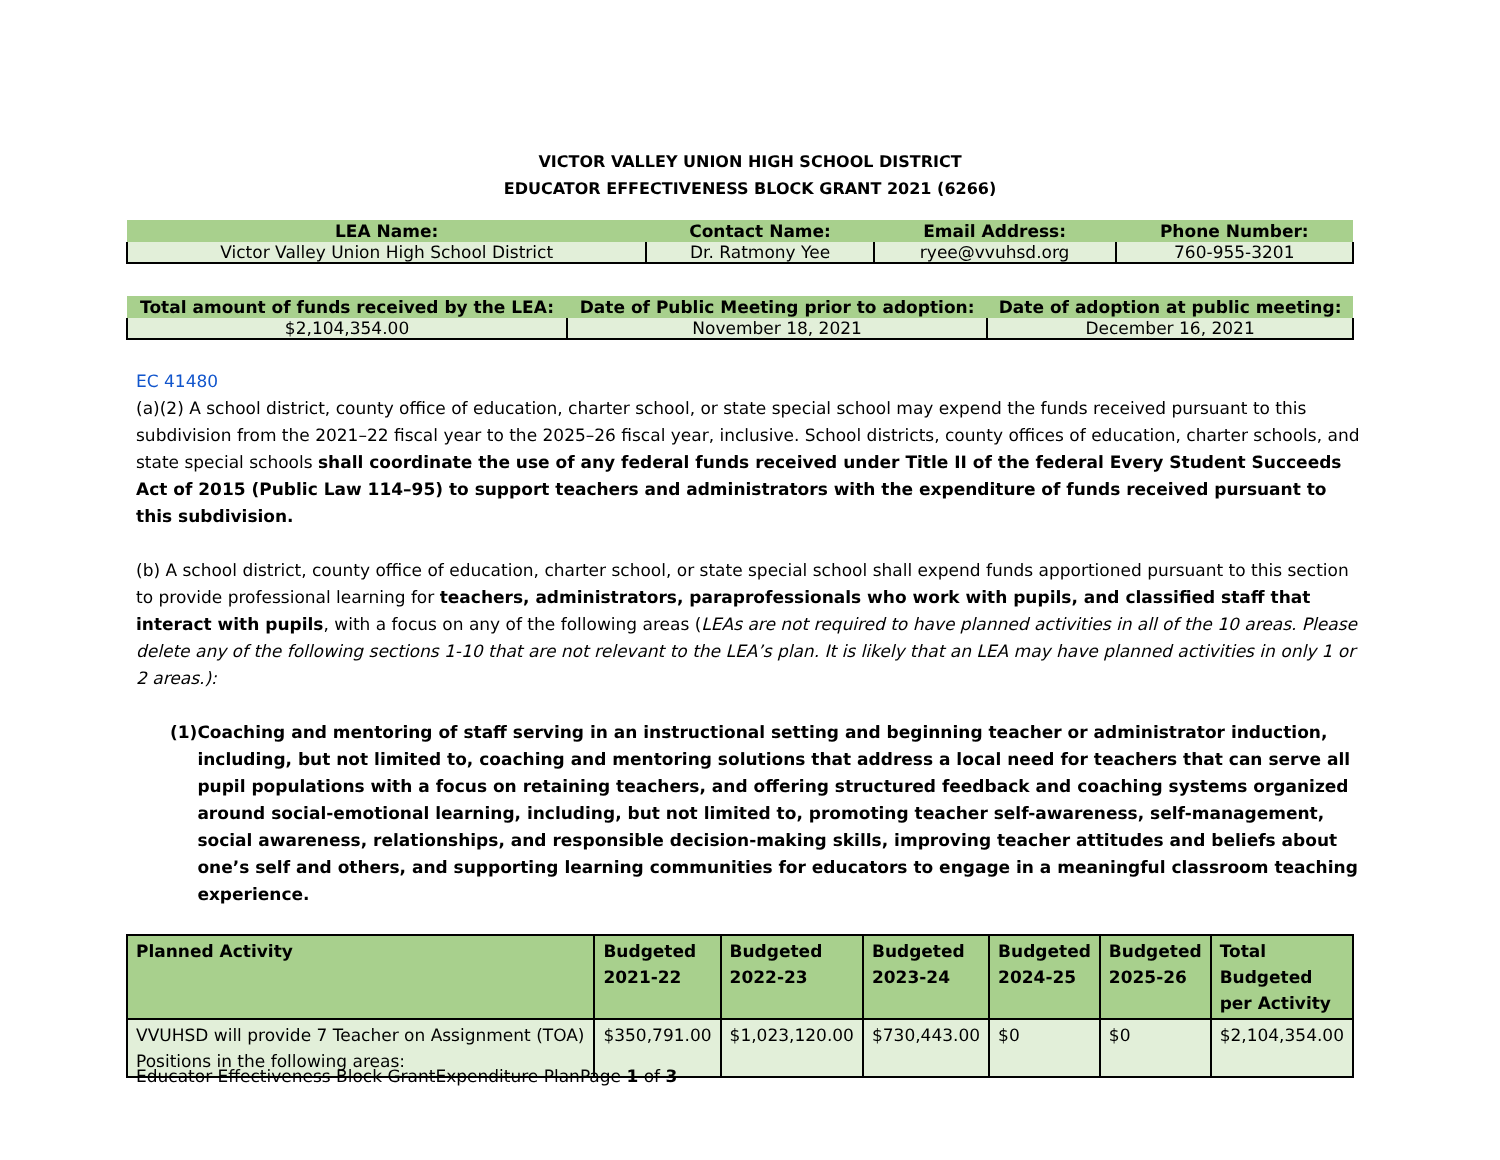VICTOR VALLEY UNION HIGH SCHOOL DISTRICT
EDUCATOR EFFECTIVENESS BLOCK GRANT 2021 (6266)
| LEA Name: | Contact Name: | Email Address: | Phone Number: |
| --- | --- | --- | --- |
| Victor Valley Union High School District | Dr. Ratmony Yee | ryee@vvuhsd.org | 760-955-3201 |
| Total amount of funds received by the LEA: | Date of Public Meeting prior to adoption: | Date of adoption at public meeting: |
| --- | --- | --- |
| $2,104,354.00 | November 18, 2021 | December 16, 2021 |
EC 41480
(a)(2) A school district, county office of education, charter school, or state special school may expend the funds received pursuant to this subdivision from the 2021–22 fiscal year to the 2025–26 fiscal year, inclusive. School districts, county offices of education, charter schools, and state special schools shall coordinate the use of any federal funds received under Title II of the federal Every Student Succeeds Act of 2015 (Public Law 114–95) to support teachers and administrators with the expenditure of funds received pursuant to this subdivision.
(b) A school district, county office of education, charter school, or state special school shall expend funds apportioned pursuant to this section to provide professional learning for teachers, administrators, paraprofessionals who work with pupils, and classified staff that interact with pupils, with a focus on any of the following areas (LEAs are not required to have planned activities in all of the 10 areas. Please delete any of the following sections 1-10 that are not relevant to the LEA’s plan. It is likely that an LEA may have planned activities in only 1 or 2 areas.):
(1) Coaching and mentoring of staff serving in an instructional setting and beginning teacher or administrator induction, including, but not limited to, coaching and mentoring solutions that address a local need for teachers that can serve all pupil populations with a focus on retaining teachers, and offering structured feedback and coaching systems organized around social-emotional learning, including, but not limited to, promoting teacher self-awareness, self-management, social awareness, relationships, and responsible decision-making skills, improving teacher attitudes and beliefs about one’s self and others, and supporting learning communities for educators to engage in a meaningful classroom teaching experience.
| Planned Activity | Budgeted 2021-22 | Budgeted 2022-23 | Budgeted 2023-24 | Budgeted 2024-25 | Budgeted 2025-26 | Total Budgeted per Activity |
| --- | --- | --- | --- | --- | --- | --- |
| VVUHSD will provide 7 Teacher on Assignment (TOA) Positions in the following areas: | $350,791.00 | $1,023,120.00 | $730,443.00 | $0 | $0 | $2,104,354.00 |
Educator Effectiveness Block GrantExpenditure PlanPage 1 of 3